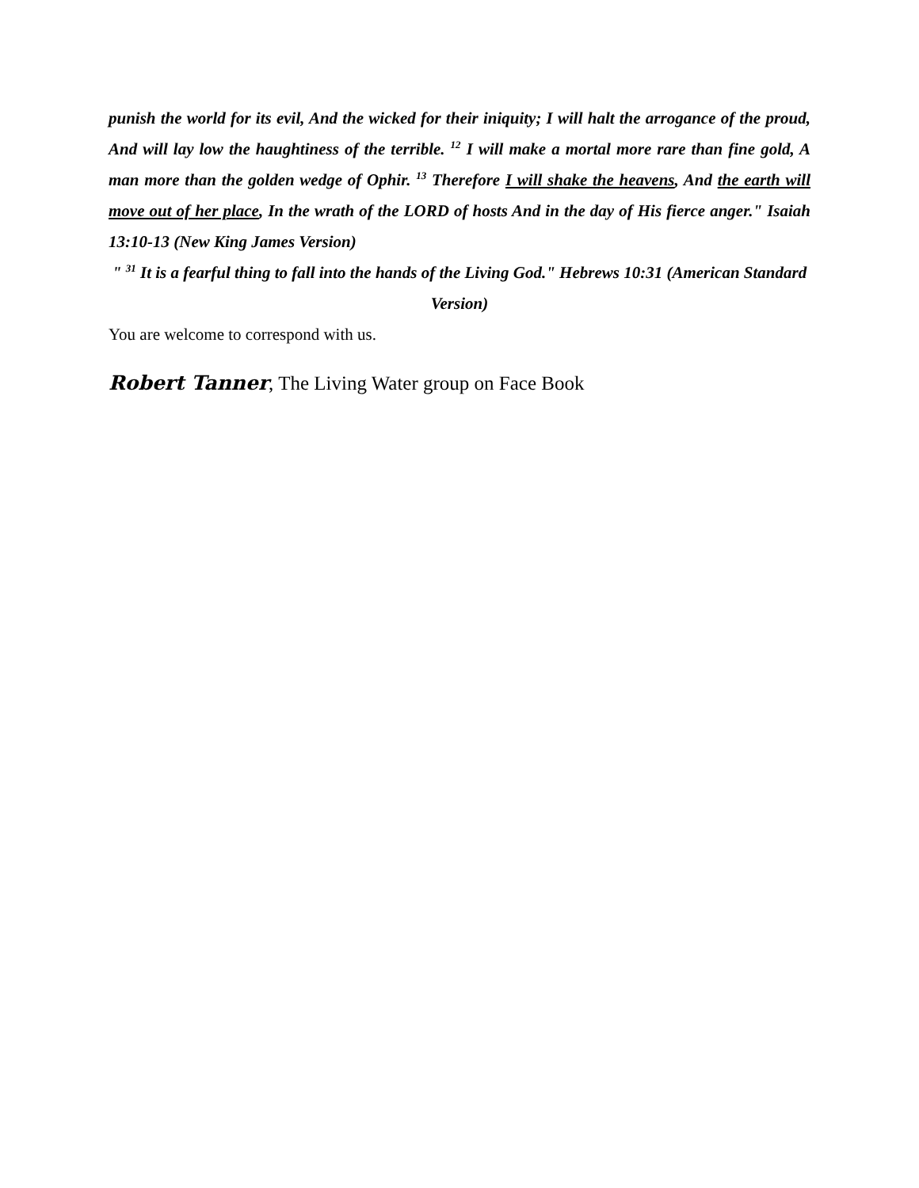punish the world for its evil, And the wicked for their iniquity; I will halt the arrogance of the proud, And will lay low the haughtiness of the terrible. <sup>12</sup> I will make a mortal more rare than fine gold, A man more than the golden wedge of Ophir. <sup>13</sup> Therefore I will shake the heavens, And the earth will move out of her place, In the wrath of the LORD of hosts And in the day of His fierce anger." Isaiah 13:10-13 (New King James Version)
" <sup>31</sup> It is a fearful thing to fall into the hands of the Living God." Hebrews 10:31 (American Standard Version)
You are welcome to correspond with us.
Robert Tanner, The Living Water group on Face Book